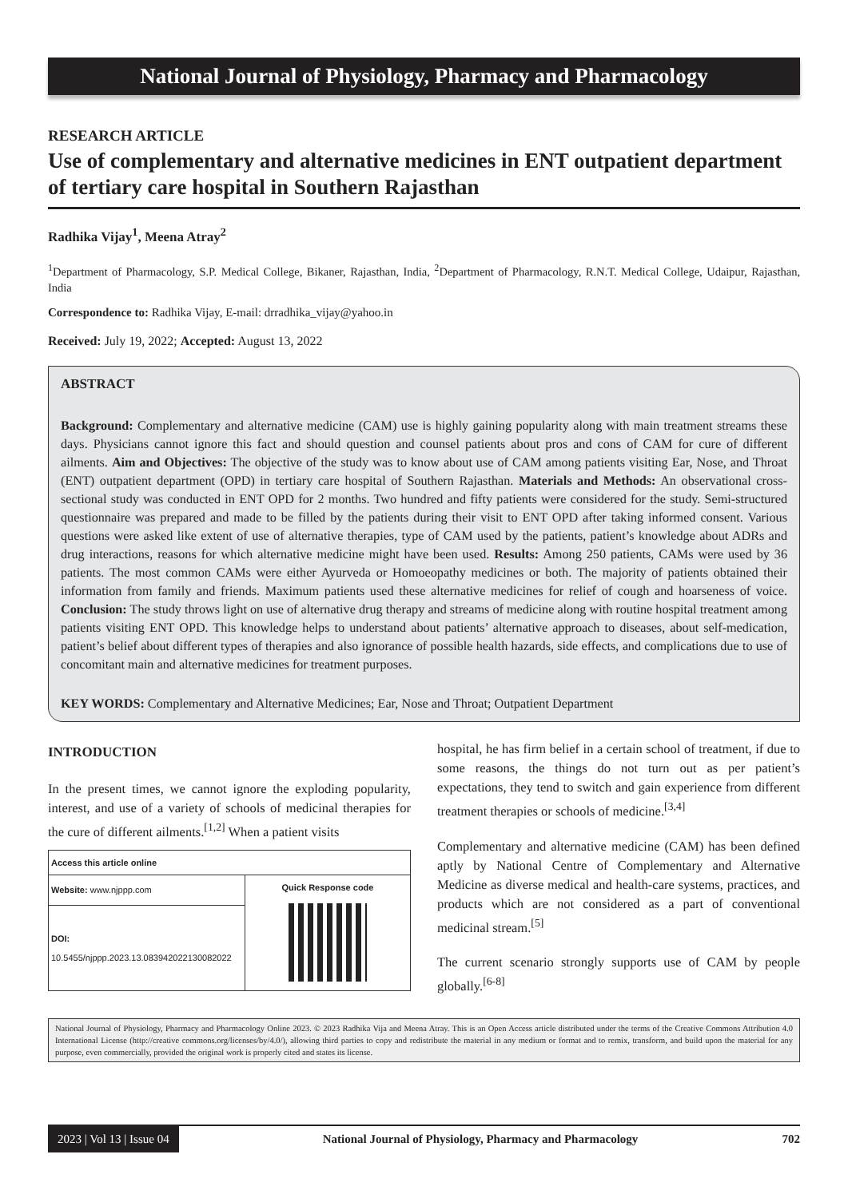National Journal of Physiology, Pharmacy and Pharmacology
RESEARCH ARTICLE
Use of complementary and alternative medicines in ENT outpatient department of tertiary care hospital in Southern Rajasthan
Radhika Vijay<sup>1</sup>, Meena Atray<sup>2</sup>
<sup>1</sup> Department of Pharmacology, S.P. Medical College, Bikaner, Rajasthan, India, <sup>2</sup>Department of Pharmacology, R.N.T. Medical College, Udaipur, Rajasthan, India
Correspondence to: Radhika Vijay, E-mail: drradhika_vijay@yahoo.in
Received: July 19, 2022; Accepted: August 13, 2022
ABSTRACT
Background: Complementary and alternative medicine (CAM) use is highly gaining popularity along with main treatment streams these days. Physicians cannot ignore this fact and should question and counsel patients about pros and cons of CAM for cure of different ailments. Aim and Objectives: The objective of the study was to know about use of CAM among patients visiting Ear, Nose, and Throat (ENT) outpatient department (OPD) in tertiary care hospital of Southern Rajasthan. Materials and Methods: An observational cross-sectional study was conducted in ENT OPD for 2 months. Two hundred and fifty patients were considered for the study. Semi-structured questionnaire was prepared and made to be filled by the patients during their visit to ENT OPD after taking informed consent. Various questions were asked like extent of use of alternative therapies, type of CAM used by the patients, patient’s knowledge about ADRs and drug interactions, reasons for which alternative medicine might have been used. Results: Among 250 patients, CAMs were used by 36 patients. The most common CAMs were either Ayurveda or Homoeopathy medicines or both. The majority of patients obtained their information from family and friends. Maximum patients used these alternative medicines for relief of cough and hoarseness of voice. Conclusion: The study throws light on use of alternative drug therapy and streams of medicine along with routine hospital treatment among patients visiting ENT OPD. This knowledge helps to understand about patients’ alternative approach to diseases, about self-medication, patient’s belief about different types of therapies and also ignorance of possible health hazards, side effects, and complications due to use of concomitant main and alternative medicines for treatment purposes.
KEY WORDS: Complementary and Alternative Medicines; Ear, Nose and Throat; Outpatient Department
INTRODUCTION
In the present times, we cannot ignore the exploding popularity, interest, and use of a variety of schools of medicinal therapies for the cure of different ailments.<sup>[1,2]</sup> When a patient visits
| Access this article online | |
| --- | --- |
| Website: www.njppp.com | Quick Response code |
| DOI: 10.5455/njppp.2023.13.083942022130082022 | |
hospital, he has firm belief in a certain school of treatment, if due to some reasons, the things do not turn out as per patient’s expectations, they tend to switch and gain experience from different treatment therapies or schools of medicine.<sup>[3,4]</sup>
Complementary and alternative medicine (CAM) has been defined aptly by National Centre of Complementary and Alternative Medicine as diverse medical and health-care systems, practices, and products which are not considered as a part of conventional medicinal stream.<sup>[5]</sup>
The current scenario strongly supports use of CAM by people globally.<sup>[6-8]</sup>
National Journal of Physiology, Pharmacy and Pharmacology Online 2023. © 2023 Radhika Vija and Meena Atray. This is an Open Access article distributed under the terms of the Creative Commons Attribution 4.0 International License (http://creative commons.org/licenses/by/4.0/), allowing third parties to copy and redistribute the material in any medium or format and to remix, transform, and build upon the material for any purpose, even commercially, provided the original work is properly cited and states its license.
2023 | Vol 13 | Issue 04 National Journal of Physiology, Pharmacy and Pharmacology 702